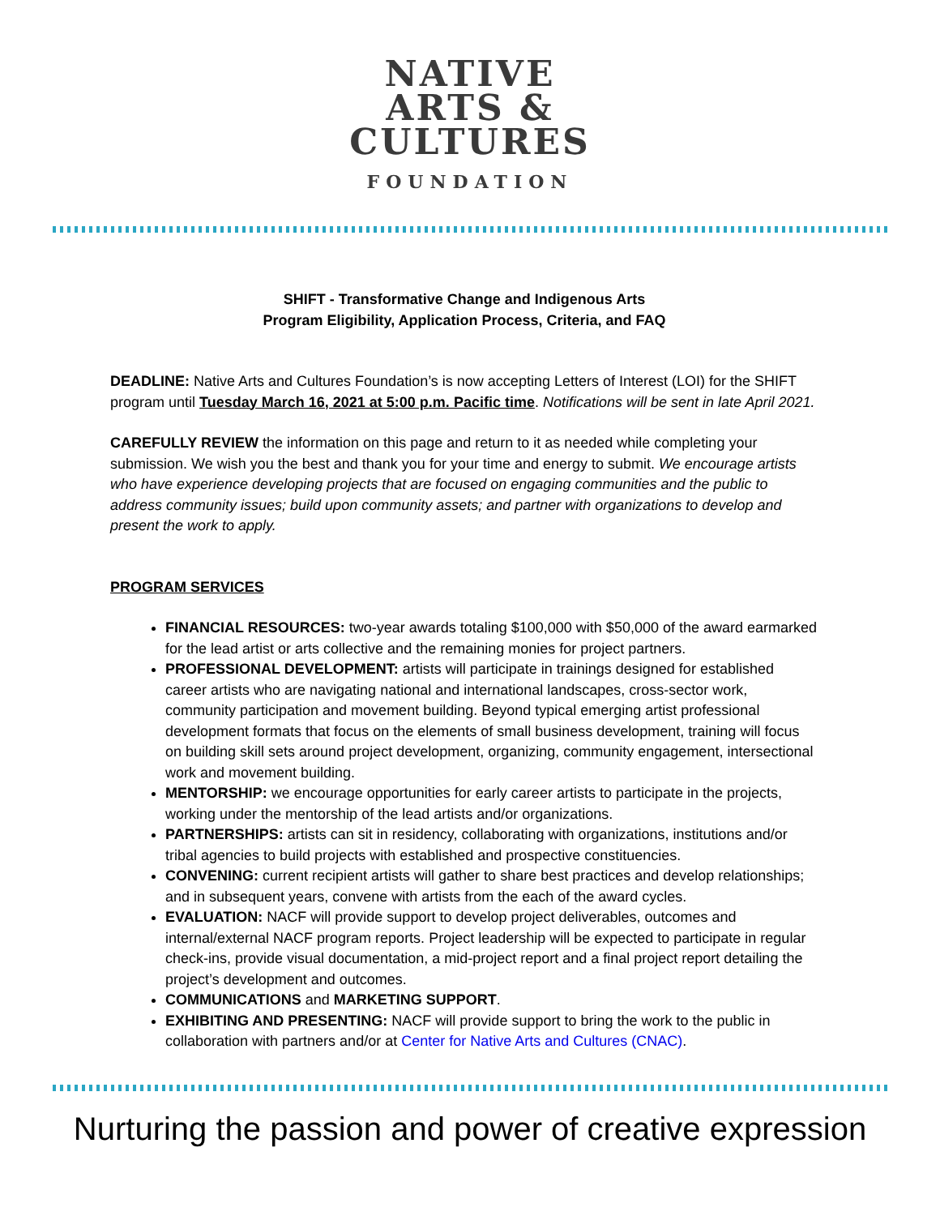NATIVE
ARTS &
CULTURES
FOUNDATION
SHIFT - Transformative Change and Indigenous Arts
Program Eligibility, Application Process, Criteria, and FAQ
DEADLINE: Native Arts and Cultures Foundation’s is now accepting Letters of Interest (LOI) for the SHIFT program until Tuesday March 16, 2021 at 5:00 p.m. Pacific time. Notifications will be sent in late April 2021.
CAREFULLY REVIEW the information on this page and return to it as needed while completing your submission. We wish you the best and thank you for your time and energy to submit. We encourage artists who have experience developing projects that are focused on engaging communities and the public to address community issues; build upon community assets; and partner with organizations to develop and present the work to apply.
PROGRAM SERVICES
FINANCIAL RESOURCES: two-year awards totaling $100,000 with $50,000 of the award earmarked for the lead artist or arts collective and the remaining monies for project partners.
PROFESSIONAL DEVELOPMENT: artists will participate in trainings designed for established career artists who are navigating national and international landscapes, cross-sector work, community participation and movement building. Beyond typical emerging artist professional development formats that focus on the elements of small business development, training will focus on building skill sets around project development, organizing, community engagement, intersectional work and movement building.
MENTORSHIP: we encourage opportunities for early career artists to participate in the projects, working under the mentorship of the lead artists and/or organizations.
PARTNERSHIPS: artists can sit in residency, collaborating with organizations, institutions and/or tribal agencies to build projects with established and prospective constituencies.
CONVENING: current recipient artists will gather to share best practices and develop relationships; and in subsequent years, convene with artists from the each of the award cycles.
EVALUATION: NACF will provide support to develop project deliverables, outcomes and internal/external NACF program reports. Project leadership will be expected to participate in regular check-ins, provide visual documentation, a mid-project report and a final project report detailing the project’s development and outcomes.
COMMUNICATIONS and MARKETING SUPPORT.
EXHIBITING AND PRESENTING: NACF will provide support to bring the work to the public in collaboration with partners and/or at Center for Native Arts and Cultures (CNAC).
Nurturing the passion and power of creative expression